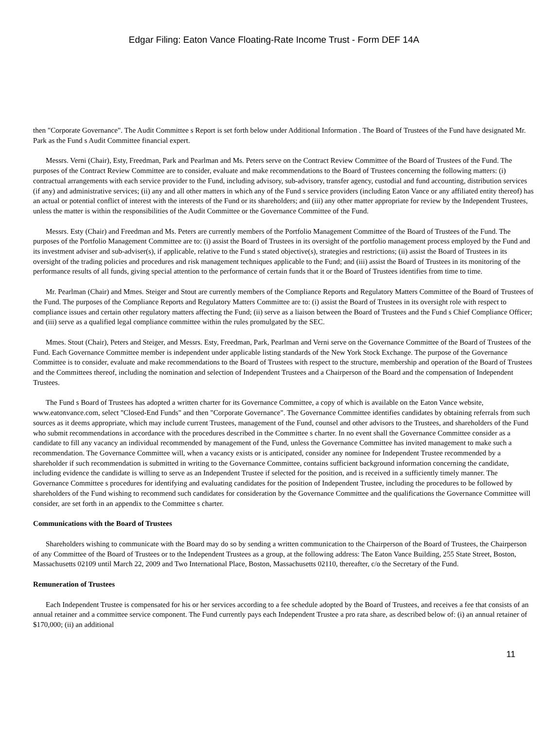Edgar Filing: Eaton Vance Floating-Rate Income Trust - Form DEF 14A
then "Corporate Governance". The Audit Committee s Report is set forth below under Additional Information . The Board of Trustees of the Fund have designated Mr. Park as the Fund s Audit Committee financial expert.
Messrs. Verni (Chair), Esty, Freedman, Park and Pearlman and Ms. Peters serve on the Contract Review Committee of the Board of Trustees of the Fund. The purposes of the Contract Review Committee are to consider, evaluate and make recommendations to the Board of Trustees concerning the following matters: (i) contractual arrangements with each service provider to the Fund, including advisory, sub-advisory, transfer agency, custodial and fund accounting, distribution services (if any) and administrative services; (ii) any and all other matters in which any of the Fund s service providers (including Eaton Vance or any affiliated entity thereof) has an actual or potential conflict of interest with the interests of the Fund or its shareholders; and (iii) any other matter appropriate for review by the Independent Trustees, unless the matter is within the responsibilities of the Audit Committee or the Governance Committee of the Fund.
Messrs. Esty (Chair) and Freedman and Ms. Peters are currently members of the Portfolio Management Committee of the Board of Trustees of the Fund. The purposes of the Portfolio Management Committee are to: (i) assist the Board of Trustees in its oversight of the portfolio management process employed by the Fund and its investment adviser and sub-adviser(s), if applicable, relative to the Fund s stated objective(s), strategies and restrictions; (ii) assist the Board of Trustees in its oversight of the trading policies and procedures and risk management techniques applicable to the Fund; and (iii) assist the Board of Trustees in its monitoring of the performance results of all funds, giving special attention to the performance of certain funds that it or the Board of Trustees identifies from time to time.
Mr. Pearlman (Chair) and Mmes. Steiger and Stout are currently members of the Compliance Reports and Regulatory Matters Committee of the Board of Trustees of the Fund. The purposes of the Compliance Reports and Regulatory Matters Committee are to: (i) assist the Board of Trustees in its oversight role with respect to compliance issues and certain other regulatory matters affecting the Fund; (ii) serve as a liaison between the Board of Trustees and the Fund s Chief Compliance Officer; and (iii) serve as a qualified legal compliance committee within the rules promulgated by the SEC.
Mmes. Stout (Chair), Peters and Steiger, and Messrs. Esty, Freedman, Park, Pearlman and Verni serve on the Governance Committee of the Board of Trustees of the Fund. Each Governance Committee member is independent under applicable listing standards of the New York Stock Exchange. The purpose of the Governance Committee is to consider, evaluate and make recommendations to the Board of Trustees with respect to the structure, membership and operation of the Board of Trustees and the Committees thereof, including the nomination and selection of Independent Trustees and a Chairperson of the Board and the compensation of Independent Trustees.
The Fund s Board of Trustees has adopted a written charter for its Governance Committee, a copy of which is available on the Eaton Vance website, www.eatonvance.com, select "Closed-End Funds" and then "Corporate Governance". The Governance Committee identifies candidates by obtaining referrals from such sources as it deems appropriate, which may include current Trustees, management of the Fund, counsel and other advisors to the Trustees, and shareholders of the Fund who submit recommendations in accordance with the procedures described in the Committee s charter. In no event shall the Governance Committee consider as a candidate to fill any vacancy an individual recommended by management of the Fund, unless the Governance Committee has invited management to make such a recommendation. The Governance Committee will, when a vacancy exists or is anticipated, consider any nominee for Independent Trustee recommended by a shareholder if such recommendation is submitted in writing to the Governance Committee, contains sufficient background information concerning the candidate, including evidence the candidate is willing to serve as an Independent Trustee if selected for the position, and is received in a sufficiently timely manner. The Governance Committee s procedures for identifying and evaluating candidates for the position of Independent Trustee, including the procedures to be followed by shareholders of the Fund wishing to recommend such candidates for consideration by the Governance Committee and the qualifications the Governance Committee will consider, are set forth in an appendix to the Committee s charter.
Communications with the Board of Trustees
Shareholders wishing to communicate with the Board may do so by sending a written communication to the Chairperson of the Board of Trustees, the Chairperson of any Committee of the Board of Trustees or to the Independent Trustees as a group, at the following address: The Eaton Vance Building, 255 State Street, Boston, Massachusetts 02109 until March 22, 2009 and Two International Place, Boston, Massachusetts 02110, thereafter, c/o the Secretary of the Fund.
Remuneration of Trustees
Each Independent Trustee is compensated for his or her services according to a fee schedule adopted by the Board of Trustees, and receives a fee that consists of an annual retainer and a committee service component. The Fund currently pays each Independent Trustee a pro rata share, as described below of: (i) an annual retainer of $170,000; (ii) an additional
11